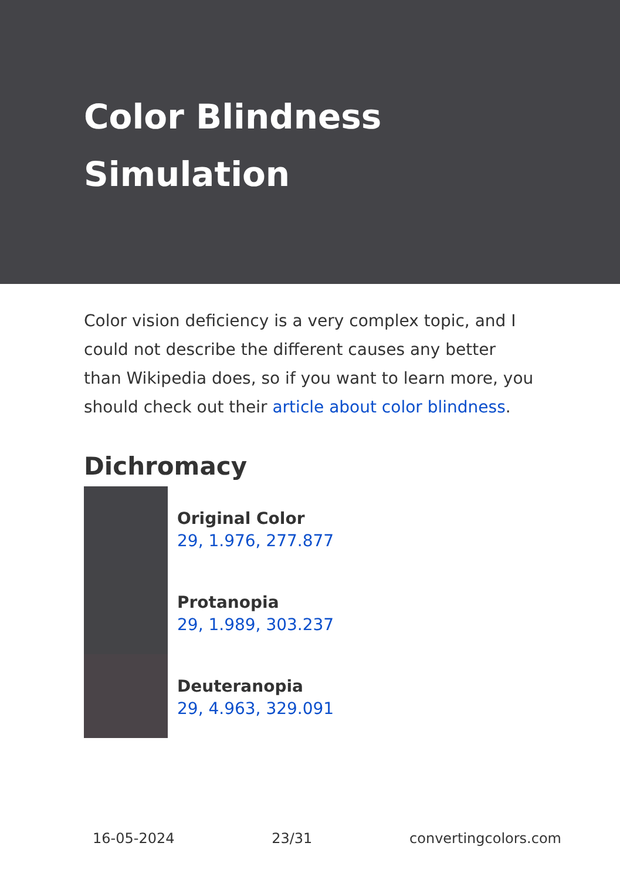Color Blindness Simulation
Color vision deficiency is a very complex topic, and I could not describe the different causes any better than Wikipedia does, so if you want to learn more, you should check out their article about color blindness.
Dichromacy
Original Color
29, 1.976, 277.877
Protanopia
29, 1.989, 303.237
Deuteranopia
29, 4.963, 329.091
16-05-2024 23/31 convertingcolors.com